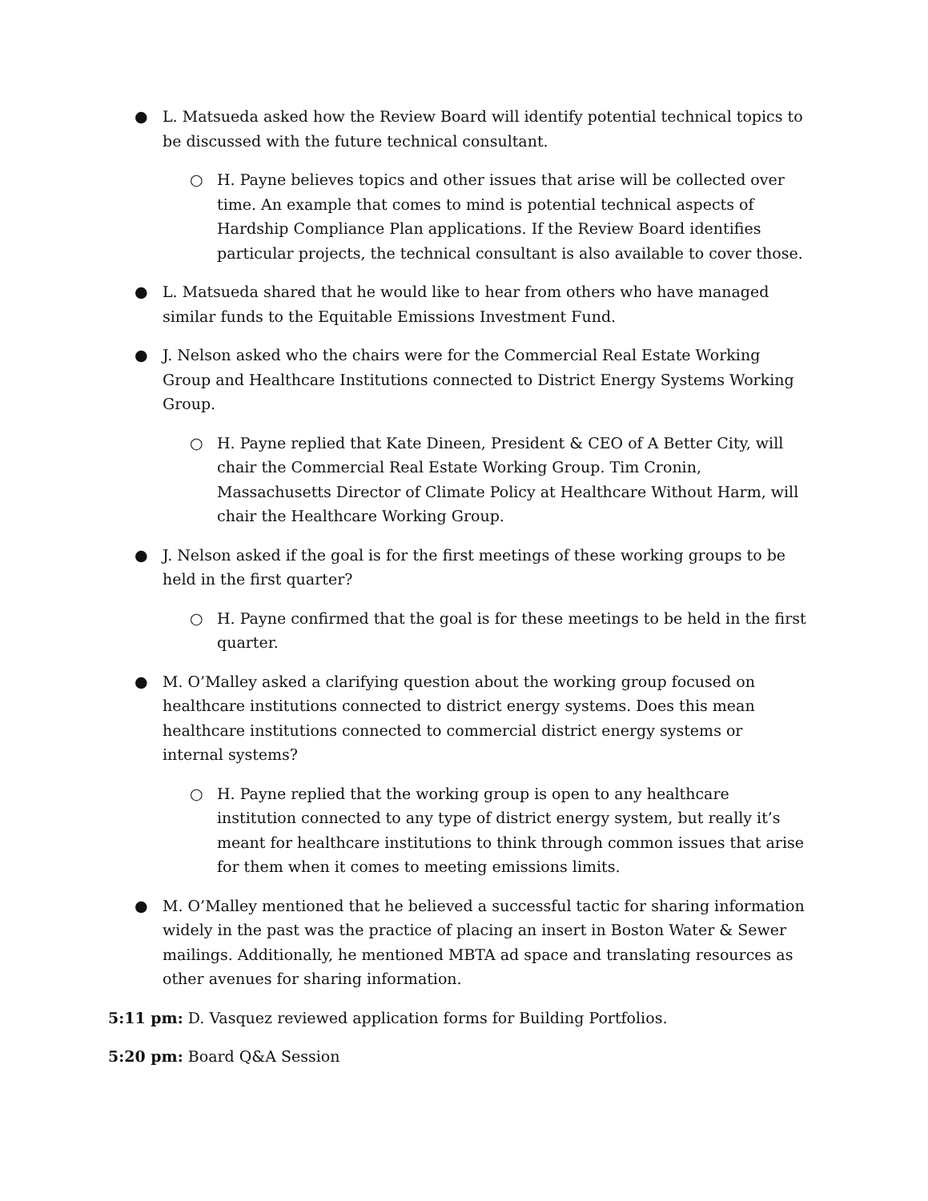● L. Matsueda asked how the Review Board will identify potential technical topics to be discussed with the future technical consultant.
○ H. Payne believes topics and other issues that arise will be collected over time. An example that comes to mind is potential technical aspects of Hardship Compliance Plan applications. If the Review Board identifies particular projects, the technical consultant is also available to cover those.
● L. Matsueda shared that he would like to hear from others who have managed similar funds to the Equitable Emissions Investment Fund.
● J. Nelson asked who the chairs were for the Commercial Real Estate Working Group and Healthcare Institutions connected to District Energy Systems Working Group.
○ H. Payne replied that Kate Dineen, President & CEO of A Better City, will chair the Commercial Real Estate Working Group. Tim Cronin, Massachusetts Director of Climate Policy at Healthcare Without Harm, will chair the Healthcare Working Group.
● J. Nelson asked if the goal is for the first meetings of these working groups to be held in the first quarter?
○ H. Payne confirmed that the goal is for these meetings to be held in the first quarter.
● M. O’Malley asked a clarifying question about the working group focused on healthcare institutions connected to district energy systems. Does this mean healthcare institutions connected to commercial district energy systems or internal systems?
○ H. Payne replied that the working group is open to any healthcare institution connected to any type of district energy system, but really it’s meant for healthcare institutions to think through common issues that arise for them when it comes to meeting emissions limits.
● M. O’Malley mentioned that he believed a successful tactic for sharing information widely in the past was the practice of placing an insert in Boston Water & Sewer mailings. Additionally, he mentioned MBTA ad space and translating resources as other avenues for sharing information.
5:11 pm: D. Vasquez reviewed application forms for Building Portfolios.
5:20 pm: Board Q&A Session